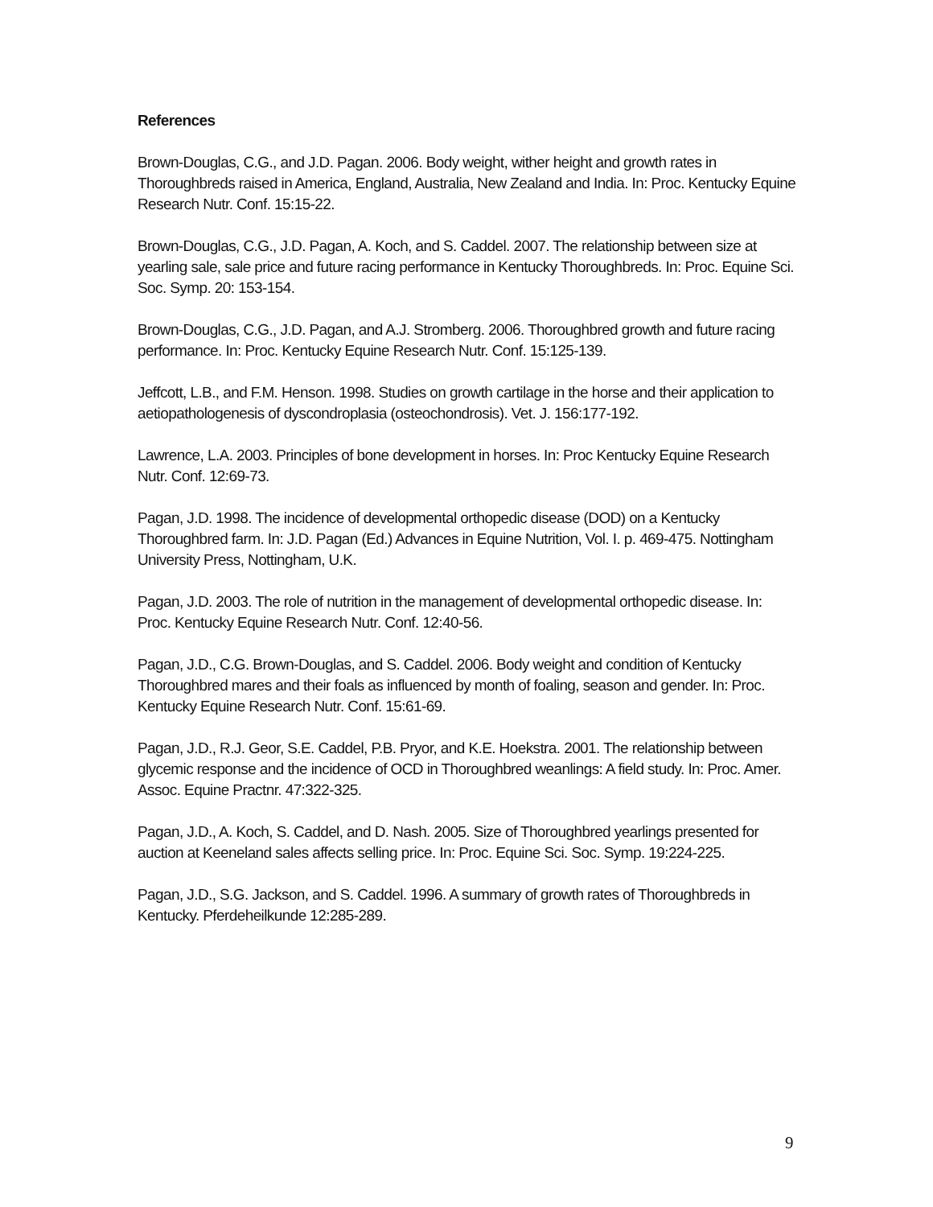References
Brown-Douglas, C.G., and J.D. Pagan. 2006. Body weight, wither height and growth rates in Thoroughbreds raised in America, England, Australia, New Zealand and India. In: Proc. Kentucky Equine Research Nutr. Conf. 15:15-22.
Brown-Douglas, C.G., J.D. Pagan, A. Koch, and S. Caddel. 2007. The relationship between size at yearling sale, sale price and future racing performance in Kentucky Thoroughbreds. In: Proc. Equine Sci. Soc. Symp. 20: 153-154.
Brown-Douglas, C.G., J.D. Pagan, and A.J. Stromberg. 2006. Thoroughbred growth and future racing performance. In: Proc. Kentucky Equine Research Nutr. Conf. 15:125-139.
Jeffcott, L.B., and F.M. Henson. 1998. Studies on growth cartilage in the horse and their application to aetiopathologenesis of dyscondroplasia (osteochondrosis). Vet. J. 156:177-192.
Lawrence, L.A. 2003. Principles of bone development in horses. In: Proc Kentucky Equine Research Nutr. Conf. 12:69-73.
Pagan, J.D. 1998. The incidence of developmental orthopedic disease (DOD) on a Kentucky Thoroughbred farm. In: J.D. Pagan (Ed.) Advances in Equine Nutrition, Vol. I. p. 469-475. Nottingham University Press, Nottingham, U.K.
Pagan, J.D. 2003. The role of nutrition in the management of developmental orthopedic disease. In: Proc. Kentucky Equine Research Nutr. Conf. 12:40-56.
Pagan, J.D., C.G. Brown-Douglas, and S. Caddel. 2006. Body weight and condition of Kentucky Thoroughbred mares and their foals as influenced by month of foaling, season and gender. In: Proc. Kentucky Equine Research Nutr. Conf. 15:61-69.
Pagan, J.D., R.J. Geor, S.E. Caddel, P.B. Pryor, and K.E. Hoekstra. 2001. The relationship between glycemic response and the incidence of OCD in Thoroughbred weanlings: A field study. In: Proc. Amer. Assoc. Equine Practnr. 47:322-325.
Pagan, J.D., A. Koch, S. Caddel, and D. Nash. 2005. Size of Thoroughbred yearlings presented for auction at Keeneland sales affects selling price. In: Proc. Equine Sci. Soc. Symp. 19:224-225.
Pagan, J.D., S.G. Jackson, and S. Caddel. 1996. A summary of growth rates of Thoroughbreds in Kentucky. Pferdeheilkunde 12:285-289.
9